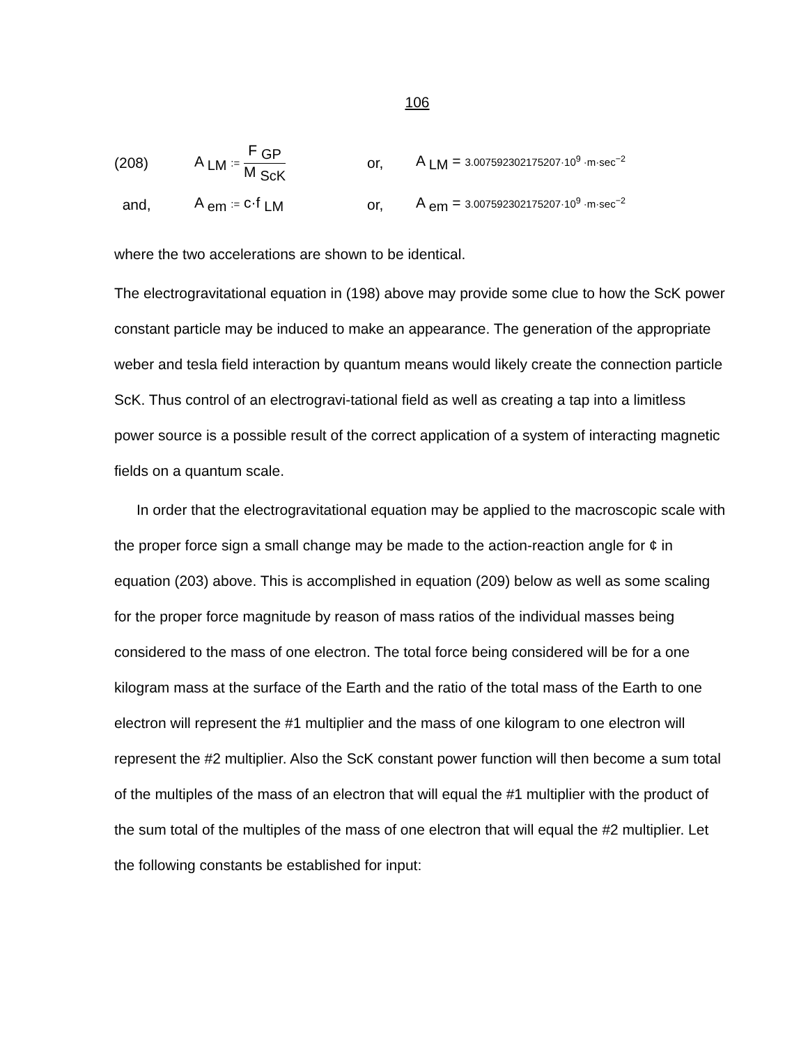106
(208) A <sub>LM</sub> := F <sub>GP</sub> M <sub>ScK</sub> or,
A <sub>LM</sub> = 3.007592302175207·10<sup>9</sup> ·m·sec<sup>−2</sup>
and, A <sub>em</sub> := c·f <sub>LM</sub> or,
A <sub>em</sub> = 3.007592302175207·10<sup>9</sup> ·m·sec<sup>−2</sup>
where the two accelerations are shown to be identical.
The electrogravitational equation in (198) above may provide some clue to how the ScK power constant particle may be induced to make an appearance. The generation of the appropriate weber and tesla field interaction by quantum means would likely create the connection particle ScK. Thus control of an electrogravi-tational field as well as creating a tap into a limitless power source is a possible result of the correct application of a system of interacting magnetic fields on a quantum scale.
In order that the electrogravitational equation may be applied to the macroscopic scale with the proper force sign a small change may be made to the action-reaction angle for ¢ in equation (203) above. This is accomplished in equation (209) below as well as some scaling for the proper force magnitude by reason of mass ratios of the individual masses being considered to the mass of one electron. The total force being considered will be for a one kilogram mass at the surface of the Earth and the ratio of the total mass of the Earth to one electron will represent the #1 multiplier and the mass of one kilogram to one electron will represent the #2 multiplier. Also the ScK constant power function will then become a sum total of the multiples of the mass of an electron that will equal the #1 multiplier with the product of the sum total of the multiples of the mass of one electron that will equal the #2 multiplier. Let the following constants be established for input: